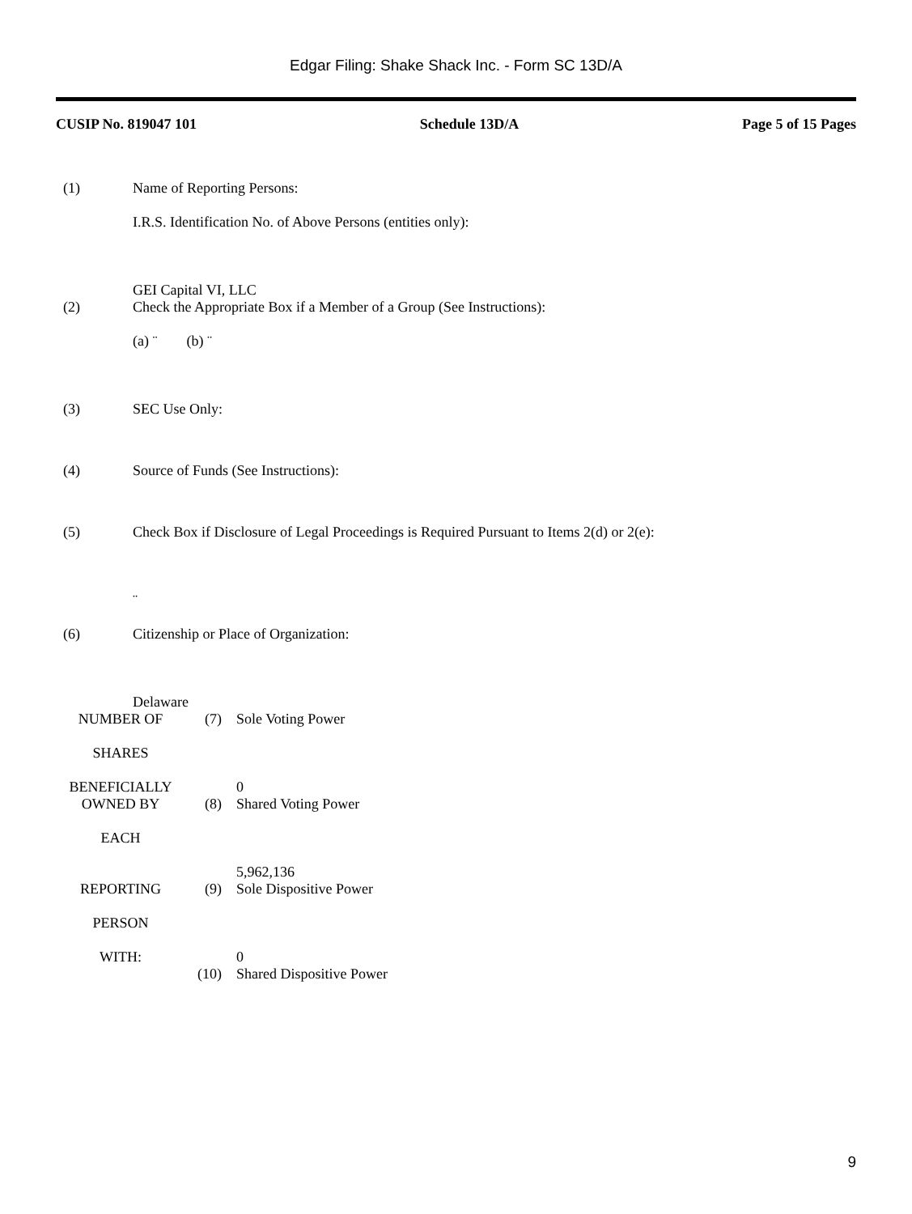Edgar Filing: Shake Shack Inc. - Form SC 13D/A
CUSIP No. 819047 101 Schedule 13D/A Page 5 of 15 Pages
| (1) | Name of Reporting Persons: I.R.S. Identification No. of Above Persons (entities only): GEI Capital VI, LLC |
| (2) | Check the Appropriate Box if a Member of a Group (See Instructions): (a) ¨ (b) ¨ |
| (3) | SEC Use Only: |
| (4) | Source of Funds (See Instructions): |
| (5) | Check Box if Disclosure of Legal Proceedings is Required Pursuant to Items 2(d) or 2(e): ¨ |
| (6) | Citizenship or Place of Organization: Delaware |
| NUMBER OF SHARES BENEFICIALLY | (7) | Sole Voting Power 0 |
| OWNED BY EACH | (8) | Shared Voting Power 5,962,136 |
| REPORTING PERSON WITH: | (9) | Sole Dispositive Power 0 |
| | (10) | Shared Dispositive Power |
9